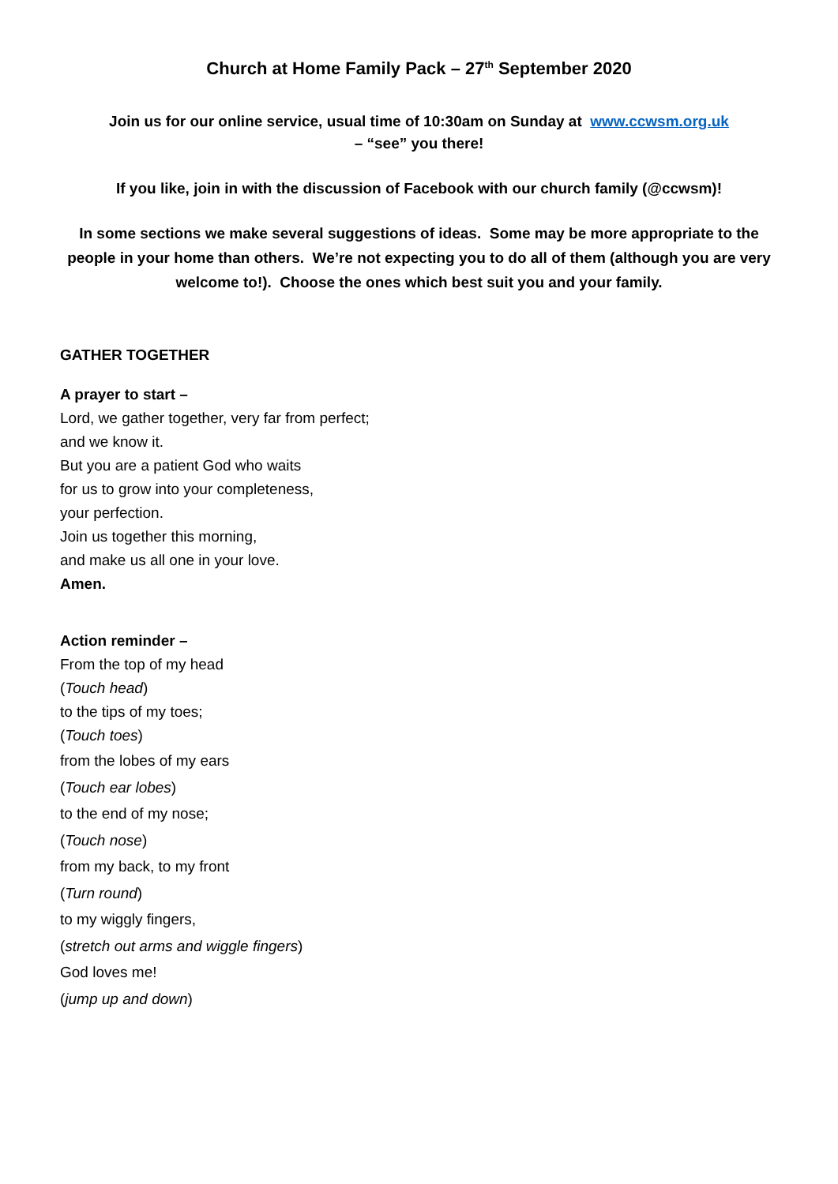Church at Home Family Pack – 27<sup>th</sup> September 2020
Join us for our online service, usual time of 10:30am on Sunday at www.ccwsm.org.uk
– “see” you there!
If you like, join in with the discussion of Facebook with our church family (@ccwsm)!
In some sections we make several suggestions of ideas. Some may be more appropriate to the people in your home than others. We’re not expecting you to do all of them (although you are very welcome to!). Choose the ones which best suit you and your family.
GATHER TOGETHER
A prayer to start –
Lord, we gather together, very far from perfect;
and we know it.
But you are a patient God who waits
for us to grow into your completeness,
your perfection.
Join us together this morning,
and make us all one in your love.
Amen.
Action reminder –
From the top of my head
(Touch head)
to the tips of my toes;
(Touch toes)
from the lobes of my ears
(Touch ear lobes)
to the end of my nose;
(Touch nose)
from my back, to my front
(Turn round)
to my wiggly fingers,
(stretch out arms and wiggle fingers)
God loves me!
(jump up and down)